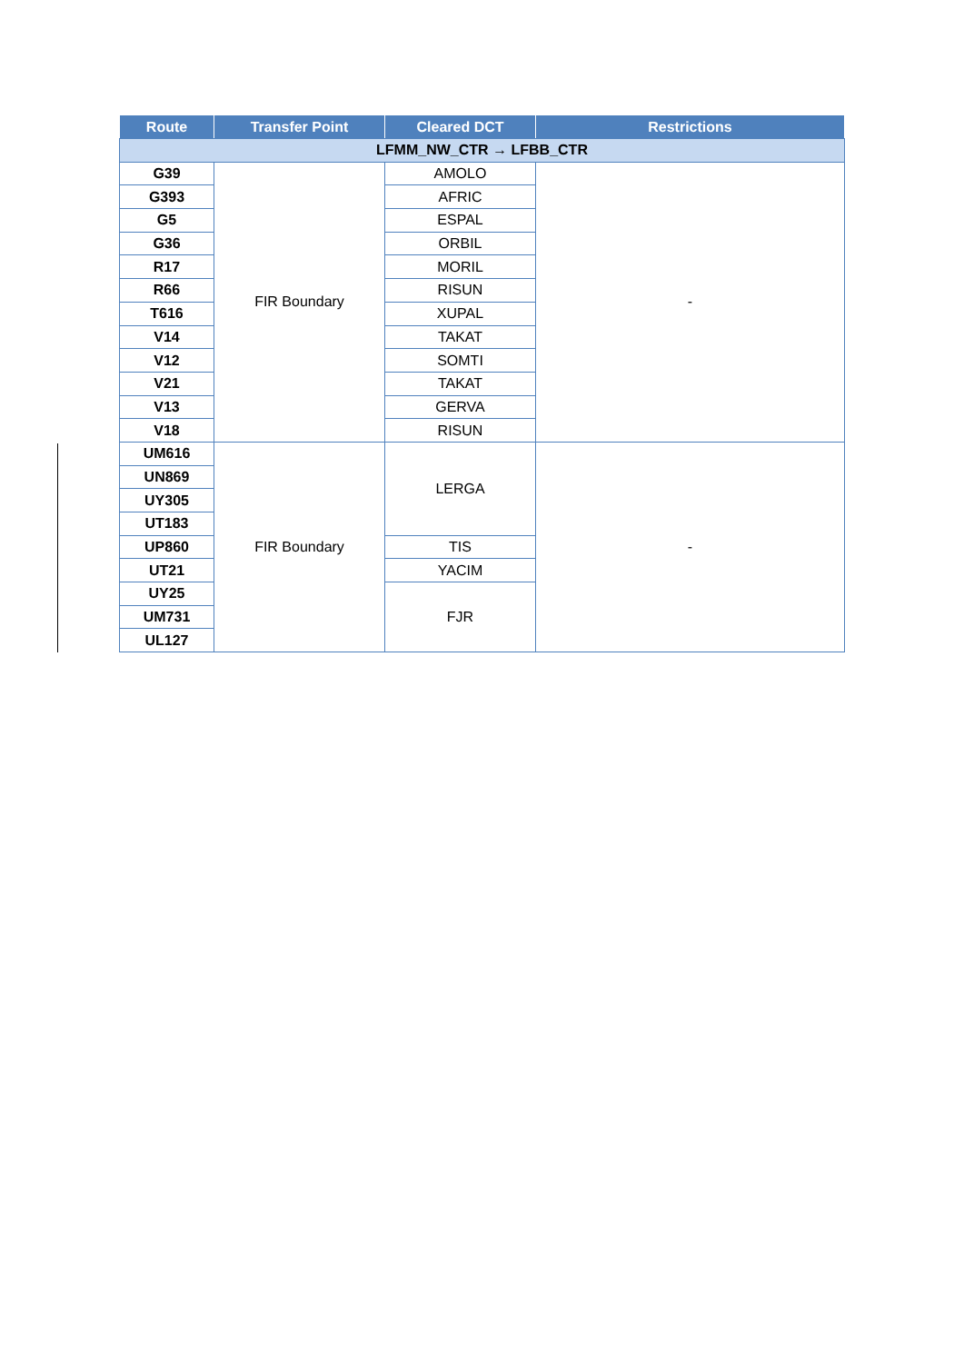| Route | Transfer Point | Cleared DCT | Restrictions |
| --- | --- | --- | --- |
| LFMM_NW_CTR → LFBB_CTR | | | |
| G39 | FIR Boundary | AMOLO | - |
| G393 | | AFRIC | |
| G5 | | ESPAL | |
| G36 | | ORBIL | |
| R17 | | MORIL | |
| R66 | | RISUN | |
| T616 | | XUPAL | |
| V14 | | TAKAT | |
| V12 | | SOMTI | |
| V21 | | TAKAT | |
| V13 | | GERVA | |
| V18 | | RISUN | |
| UM616 | FIR Boundary | LERGA | - |
| UN869 | | | |
| UY305 | | | |
| UT183 | | | |
| UP860 | | TIS | |
| UT21 | | YACIM | |
| UY25 | | FJR | |
| UM731 | | | |
| UL127 | | | |